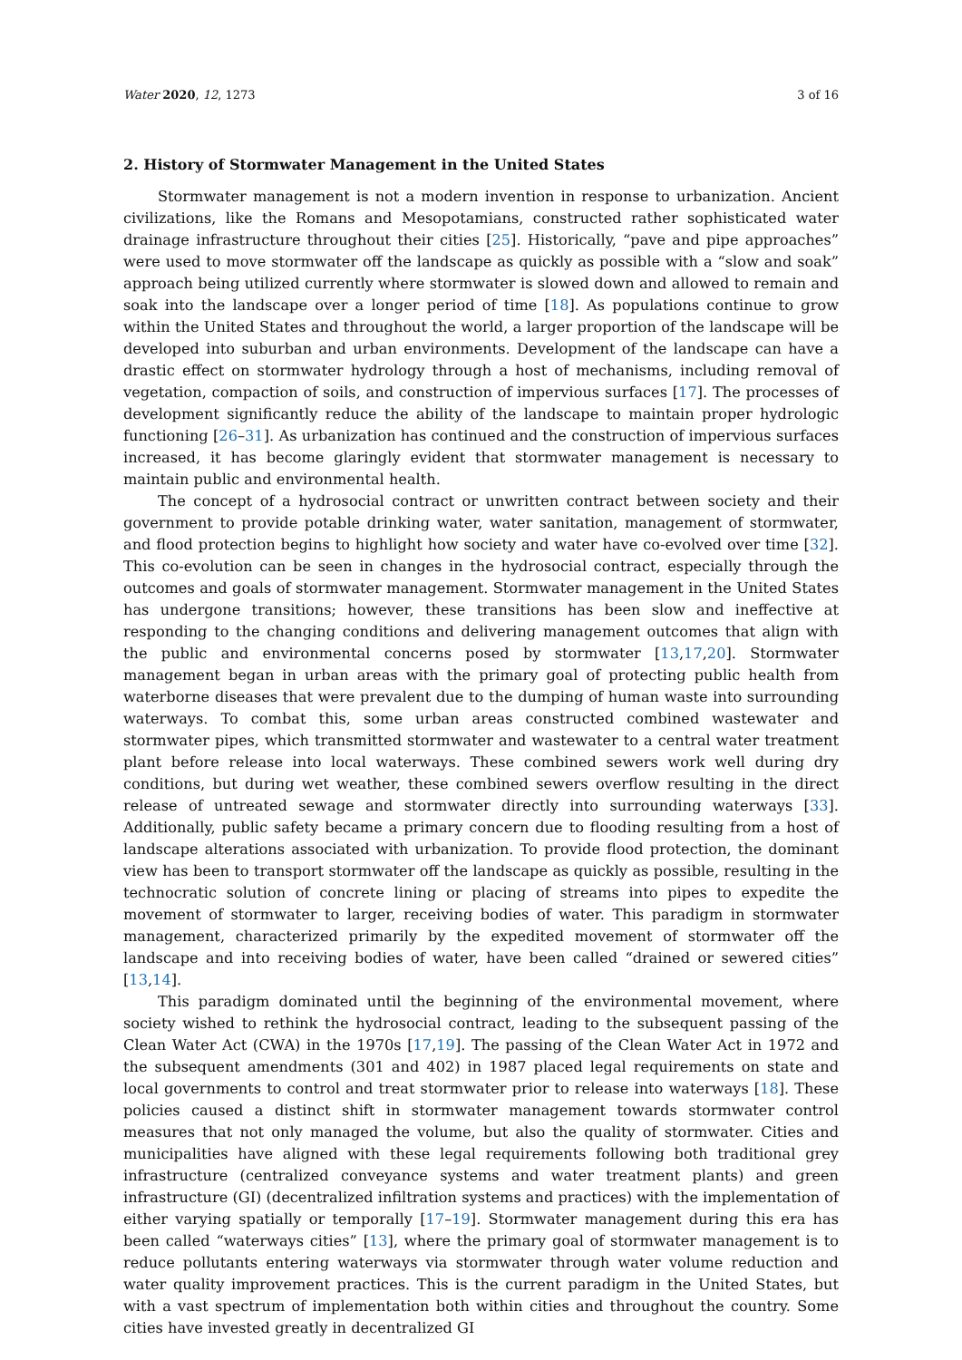Water 2020, 12, 1273 3 of 16
2. History of Stormwater Management in the United States
Stormwater management is not a modern invention in response to urbanization. Ancient civilizations, like the Romans and Mesopotamians, constructed rather sophisticated water drainage infrastructure throughout their cities [25]. Historically, “pave and pipe approaches” were used to move stormwater off the landscape as quickly as possible with a “slow and soak” approach being utilized currently where stormwater is slowed down and allowed to remain and soak into the landscape over a longer period of time [18]. As populations continue to grow within the United States and throughout the world, a larger proportion of the landscape will be developed into suburban and urban environments. Development of the landscape can have a drastic effect on stormwater hydrology through a host of mechanisms, including removal of vegetation, compaction of soils, and construction of impervious surfaces [17]. The processes of development significantly reduce the ability of the landscape to maintain proper hydrologic functioning [26–31]. As urbanization has continued and the construction of impervious surfaces increased, it has become glaringly evident that stormwater management is necessary to maintain public and environmental health.
The concept of a hydrosocial contract or unwritten contract between society and their government to provide potable drinking water, water sanitation, management of stormwater, and flood protection begins to highlight how society and water have co-evolved over time [32]. This co-evolution can be seen in changes in the hydrosocial contract, especially through the outcomes and goals of stormwater management. Stormwater management in the United States has undergone transitions; however, these transitions has been slow and ineffective at responding to the changing conditions and delivering management outcomes that align with the public and environmental concerns posed by stormwater [13,17,20]. Stormwater management began in urban areas with the primary goal of protecting public health from waterborne diseases that were prevalent due to the dumping of human waste into surrounding waterways. To combat this, some urban areas constructed combined wastewater and stormwater pipes, which transmitted stormwater and wastewater to a central water treatment plant before release into local waterways. These combined sewers work well during dry conditions, but during wet weather, these combined sewers overflow resulting in the direct release of untreated sewage and stormwater directly into surrounding waterways [33]. Additionally, public safety became a primary concern due to flooding resulting from a host of landscape alterations associated with urbanization. To provide flood protection, the dominant view has been to transport stormwater off the landscape as quickly as possible, resulting in the technocratic solution of concrete lining or placing of streams into pipes to expedite the movement of stormwater to larger, receiving bodies of water. This paradigm in stormwater management, characterized primarily by the expedited movement of stormwater off the landscape and into receiving bodies of water, have been called “drained or sewered cities” [13,14].
This paradigm dominated until the beginning of the environmental movement, where society wished to rethink the hydrosocial contract, leading to the subsequent passing of the Clean Water Act (CWA) in the 1970s [17,19]. The passing of the Clean Water Act in 1972 and the subsequent amendments (301 and 402) in 1987 placed legal requirements on state and local governments to control and treat stormwater prior to release into waterways [18]. These policies caused a distinct shift in stormwater management towards stormwater control measures that not only managed the volume, but also the quality of stormwater. Cities and municipalities have aligned with these legal requirements following both traditional grey infrastructure (centralized conveyance systems and water treatment plants) and green infrastructure (GI) (decentralized infiltration systems and practices) with the implementation of either varying spatially or temporally [17–19]. Stormwater management during this era has been called “waterways cities” [13], where the primary goal of stormwater management is to reduce pollutants entering waterways via stormwater through water volume reduction and water quality improvement practices. This is the current paradigm in the United States, but with a vast spectrum of implementation both within cities and throughout the country. Some cities have invested greatly in decentralized GI